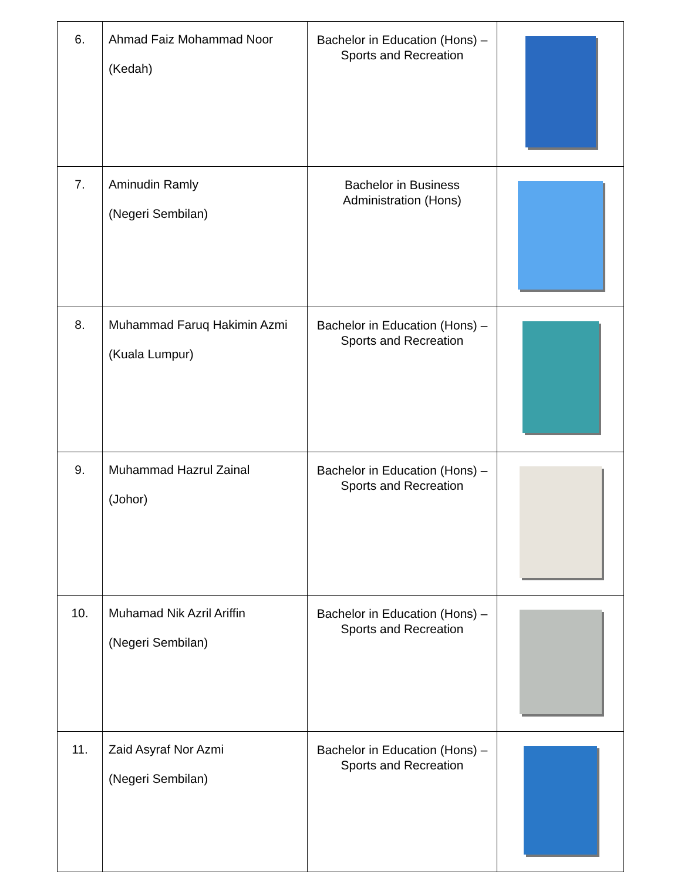| 6. | Ahmad Faiz Mohammad Noor (Kedah) | Bachelor in Education (Hons) – Sports and Recreation | |
| 7. | Aminudin Ramly (Negeri Sembilan) | Bachelor in Business Administration (Hons) | |
| 8. | Muhammad Faruq Hakimin Azmi (Kuala Lumpur) | Bachelor in Education (Hons) – Sports and Recreation | |
| 9. | Muhammad Hazrul Zainal (Johor) | Bachelor in Education (Hons) – Sports and Recreation | |
| 10. | Muhamad Nik Azril Ariffin (Negeri Sembilan) | Bachelor in Education (Hons) – Sports and Recreation | |
| 11. | Zaid Asyraf Nor Azmi (Negeri Sembilan) | Bachelor in Education (Hons) – Sports and Recreation | |